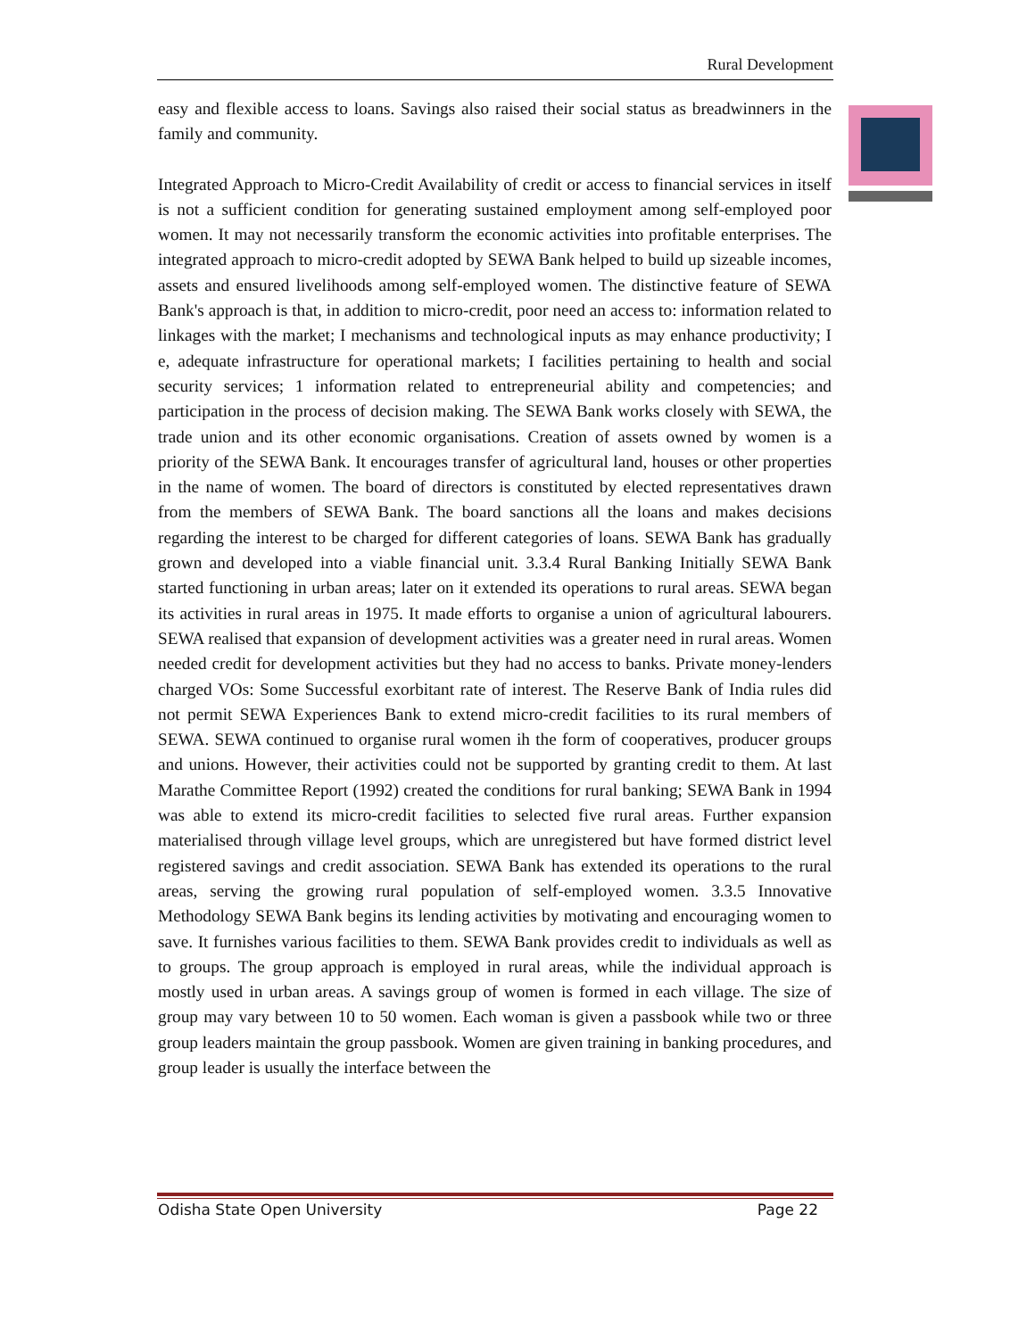Rural Development
easy and flexible access to loans. Savings also raised their social status as breadwinners in the family and community.
Integrated Approach to Micro-Credit Availability of credit or access to financial services in itself is not a sufficient condition for generating sustained employment among self-employed poor women. It may not necessarily transform the economic activities into profitable enterprises. The integrated approach to micro-credit adopted by SEWA Bank helped to build up sizeable incomes, assets and ensured livelihoods among self-employed women. The distinctive feature of SEWA Bank's approach is that, in addition to micro-credit, poor need an access to: information related to linkages with the market; I mechanisms and technological inputs as may enhance productivity; I e, adequate infrastructure for operational markets; I facilities pertaining to health and social security services; 1 information related to entrepreneurial ability and competencies; and participation in the process of decision making. The SEWA Bank works closely with SEWA, the trade union and its other economic organisations. Creation of assets owned by women is a priority of the SEWA Bank. It encourages transfer of agricultural land, houses or other properties in the name of women. The board of directors is constituted by elected representatives drawn from the members of SEWA Bank. The board sanctions all the loans and makes decisions regarding the interest to be charged for different categories of loans. SEWA Bank has gradually grown and developed into a viable financial unit. 3.3.4 Rural Banking Initially SEWA Bank started functioning in urban areas; later on it extended its operations to rural areas. SEWA began its activities in rural areas in 1975. It made efforts to organise a union of agricultural labourers. SEWA realised that expansion of development activities was a greater need in rural areas. Women needed credit for development activities but they had no access to banks. Private money-lenders charged VOs: Some Successful exorbitant rate of interest. The Reserve Bank of India rules did not permit SEWA Experiences Bank to extend micro-credit facilities to its rural members of SEWA. SEWA continued to organise rural women ih the form of cooperatives, producer groups and unions. However, their activities could not be supported by granting credit to them. At last Marathe Committee Report (1992) created the conditions for rural banking; SEWA Bank in 1994 was able to extend its micro-credit facilities to selected five rural areas. Further expansion materialised through village level groups, which are unregistered but have formed district level registered savings and credit association. SEWA Bank has extended its operations to the rural areas, serving the growing rural population of self-employed women. 3.3.5 Innovative Methodology SEWA Bank begins its lending activities by motivating and encouraging women to save. It furnishes various facilities to them. SEWA Bank provides credit to individuals as well as to groups. The group approach is employed in rural areas, while the individual approach is mostly used in urban areas. A savings group of women is formed in each village. The size of group may vary between 10 to 50 women. Each woman is given a passbook while two or three group leaders maintain the group passbook. Women are given training in banking procedures, and group leader is usually the interface between the
Odisha State Open University Page 22